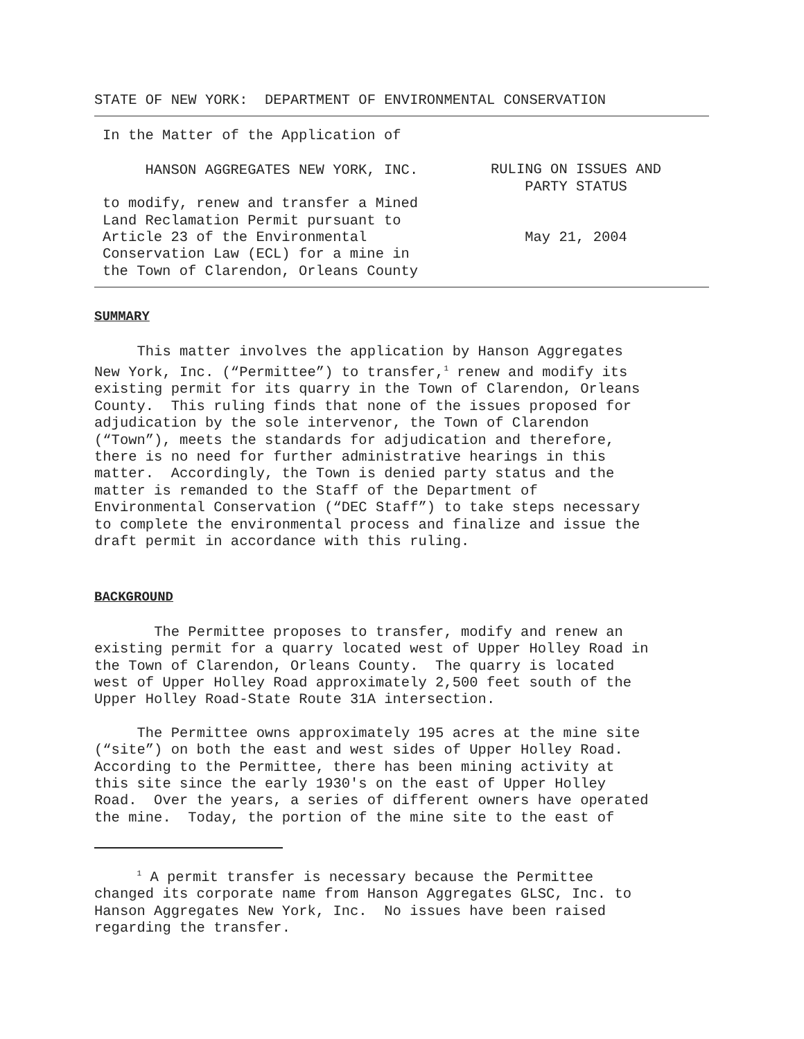STATE OF NEW YORK: DEPARTMENT OF ENVIRONMENTAL CONSERVATION
In the Matter of the Application of
HANSON AGGREGATES NEW YORK, INC.
to modify, renew and transfer a Mined Land Reclamation Permit pursuant to Article 23 of the Environmental Conservation Law (ECL) for a mine in the Town of Clarendon, Orleans County
RULING ON ISSUES AND PARTY STATUS
May 21, 2004
SUMMARY
This matter involves the application by Hanson Aggregates New York, Inc. (“Permittee”) to transfer,<sup>1</sup> renew and modify its existing permit for its quarry in the Town of Clarendon, Orleans County. This ruling finds that none of the issues proposed for adjudication by the sole intervenor, the Town of Clarendon (“Town”), meets the standards for adjudication and therefore, there is no need for further administrative hearings in this matter. Accordingly, the Town is denied party status and the matter is remanded to the Staff of the Department of Environmental Conservation (“DEC Staff”) to take steps necessary to complete the environmental process and finalize and issue the draft permit in accordance with this ruling.
BACKGROUND
The Permittee proposes to transfer, modify and renew an existing permit for a quarry located west of Upper Holley Road in the Town of Clarendon, Orleans County. The quarry is located west of Upper Holley Road approximately 2,500 feet south of the Upper Holley Road-State Route 31A intersection.
The Permittee owns approximately 195 acres at the mine site (“site”) on both the east and west sides of Upper Holley Road. According to the Permittee, there has been mining activity at this site since the early 1930's on the east of Upper Holley Road. Over the years, a series of different owners have operated the mine. Today, the portion of the mine site to the east of
<sup>1</sup> A permit transfer is necessary because the Permittee changed its corporate name from Hanson Aggregates GLSC, Inc. to Hanson Aggregates New York, Inc. No issues have been raised regarding the transfer.